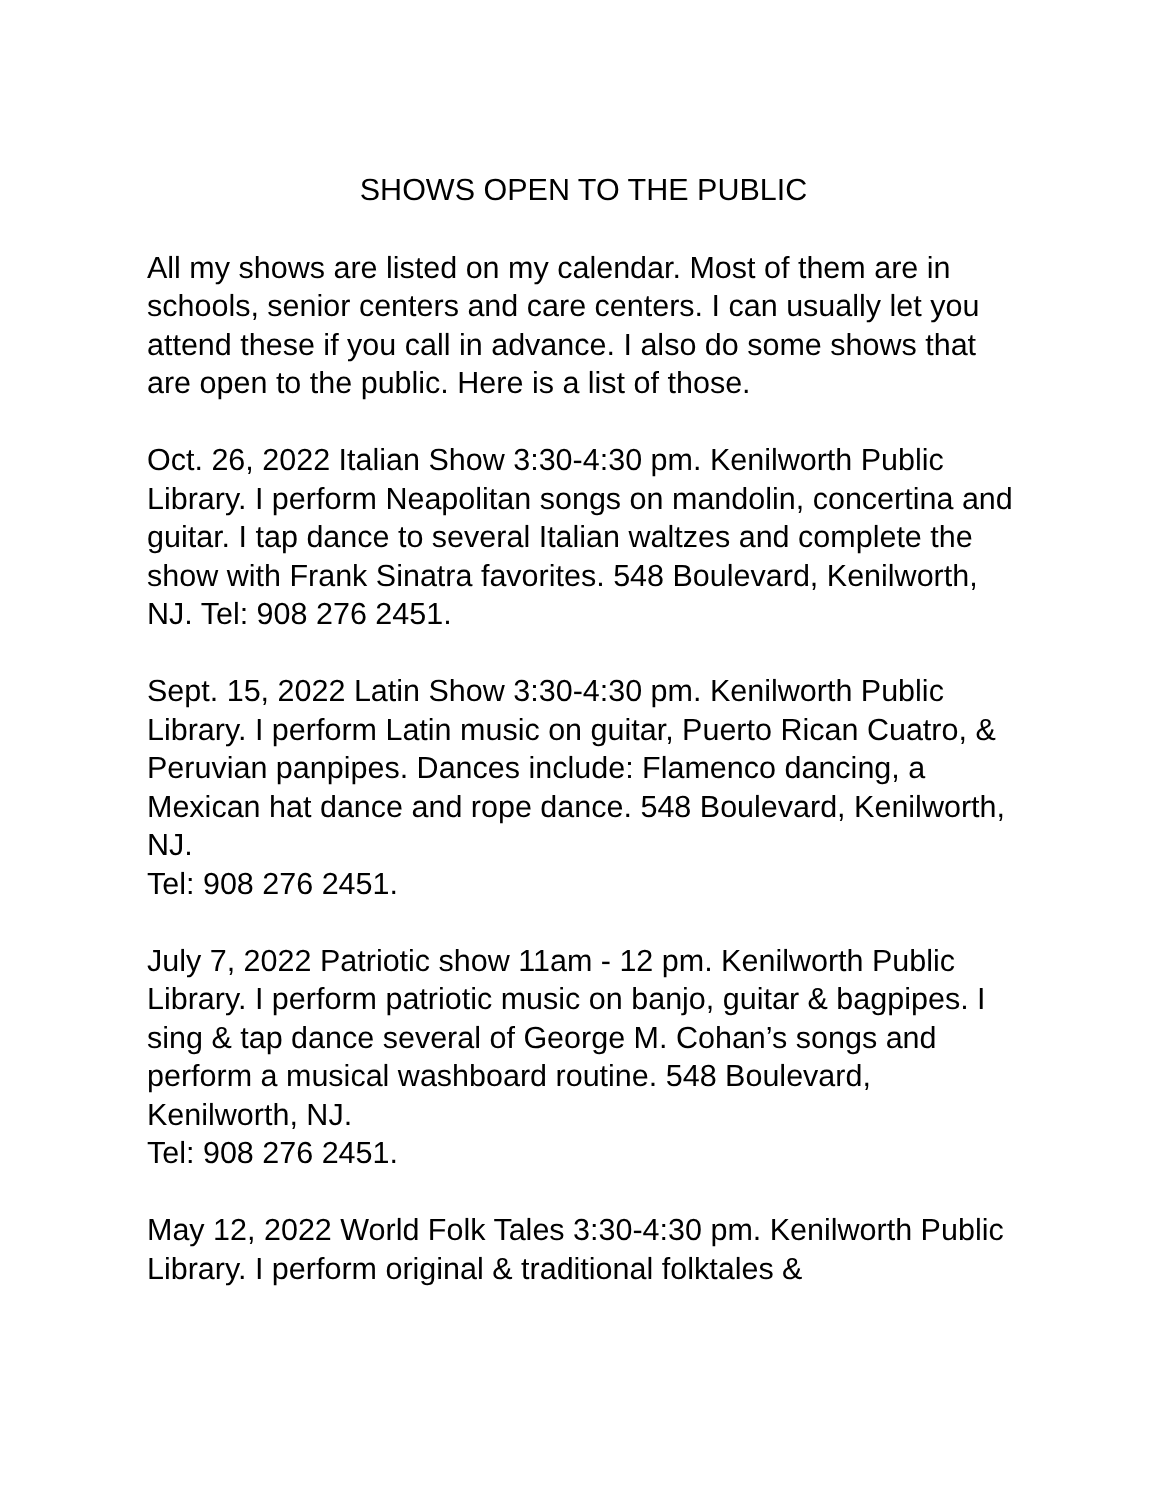SHOWS OPEN TO THE PUBLIC
All my shows are listed on my calendar. Most of them are in schools, senior centers and care centers. I can usually let you attend these if you call in advance. I also do some shows that are open to the public. Here is a list of those.
Oct. 26, 2022 Italian Show 3:30-4:30 pm. Kenilworth Public Library. I perform Neapolitan songs on mandolin, concertina and guitar. I tap dance to several Italian waltzes and complete the show with Frank Sinatra favorites. 548 Boulevard, Kenilworth, NJ. Tel: 908 276 2451.
Sept. 15, 2022 Latin Show 3:30-4:30 pm. Kenilworth Public Library. I perform Latin music on guitar, Puerto Rican Cuatro, & Peruvian panpipes. Dances include: Flamenco dancing, a Mexican hat dance and rope dance. 548 Boulevard, Kenilworth, NJ.
Tel: 908 276 2451.
July 7, 2022 Patriotic show 11am - 12 pm. Kenilworth Public Library. I perform patriotic music on banjo, guitar & bagpipes. I sing & tap dance several of George M. Cohan’s songs and perform a musical washboard routine. 548 Boulevard, Kenilworth, NJ.
Tel: 908 276 2451.
May 12, 2022 World Folk Tales 3:30-4:30 pm. Kenilworth Public Library. I perform original & traditional folktales &